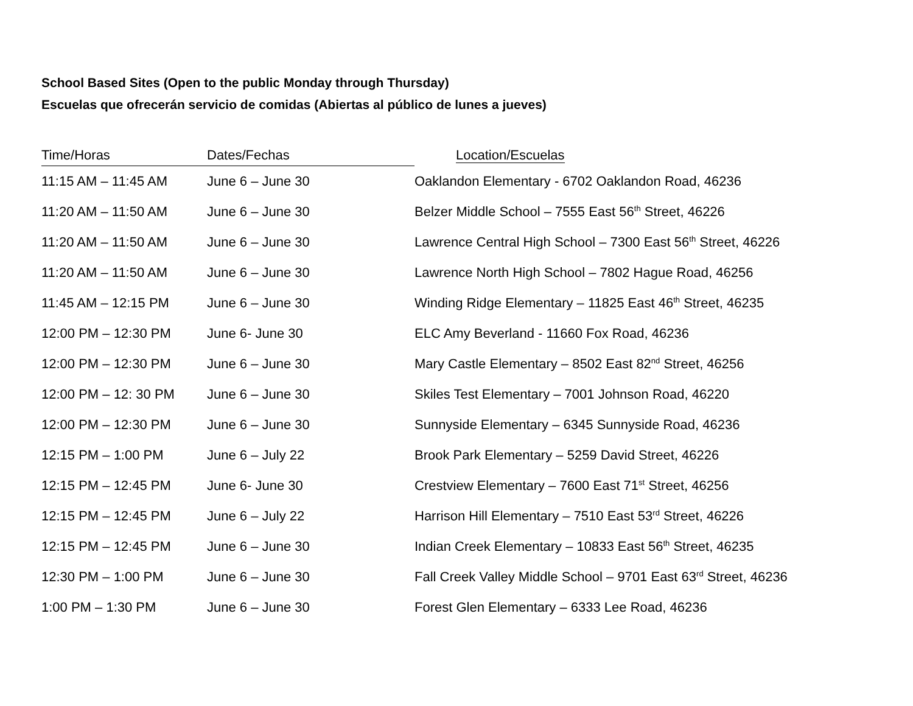School Based Sites (Open to the public Monday through Thursday)
Escuelas que ofrecerán servicio de comidas (Abiertas al público de lunes a jueves)
| Time/Horas | Dates/Fechas | Location/Escuelas |
| --- | --- | --- |
| 11:15 AM – 11:45 AM | June 6 – June 30 | Oaklandon Elementary - 6702 Oaklandon Road, 46236 |
| 11:20 AM – 11:50 AM | June 6 – June 30 | Belzer Middle School – 7555 East 56<sup>th</sup> Street, 46226 |
| 11:20 AM – 11:50 AM | June 6 – June 30 | Lawrence Central High School – 7300 East 56<sup>th</sup> Street, 46226 |
| 11:20 AM – 11:50 AM | June 6 – June 30 | Lawrence North High School – 7802 Hague Road, 46256 |
| 11:45 AM – 12:15 PM | June 6 – June 30 | Winding Ridge Elementary – 11825 East 46<sup>th</sup> Street, 46235 |
| 12:00 PM – 12:30 PM | June 6- June 30 | ELC Amy Beverland - 11660 Fox Road, 46236 |
| 12:00 PM – 12:30 PM | June 6 – June 30 | Mary Castle Elementary – 8502 East 82<sup>nd</sup> Street, 46256 |
| 12:00 PM – 12: 30 PM | June 6 – June 30 | Skiles Test Elementary – 7001 Johnson Road, 46220 |
| 12:00 PM – 12:30 PM | June 6 – June 30 | Sunnyside Elementary – 6345 Sunnyside Road, 46236 |
| 12:15 PM – 1:00 PM | June 6 – July 22 | Brook Park Elementary – 5259 David Street, 46226 |
| 12:15 PM – 12:45 PM | June 6- June 30 | Crestview Elementary – 7600 East 71<sup>st</sup> Street, 46256 |
| 12:15 PM – 12:45 PM | June 6 – July 22 | Harrison Hill Elementary – 7510 East 53<sup>rd</sup> Street, 46226 |
| 12:15 PM – 12:45 PM | June 6 – June 30 | Indian Creek Elementary – 10833 East 56<sup>th</sup> Street, 46235 |
| 12:30 PM – 1:00 PM | June 6 – June 30 | Fall Creek Valley Middle School – 9701 East 63<sup>rd</sup> Street, 46236 |
| 1:00 PM – 1:30 PM | June 6 – June 30 | Forest Glen Elementary – 6333 Lee Road, 46236 |